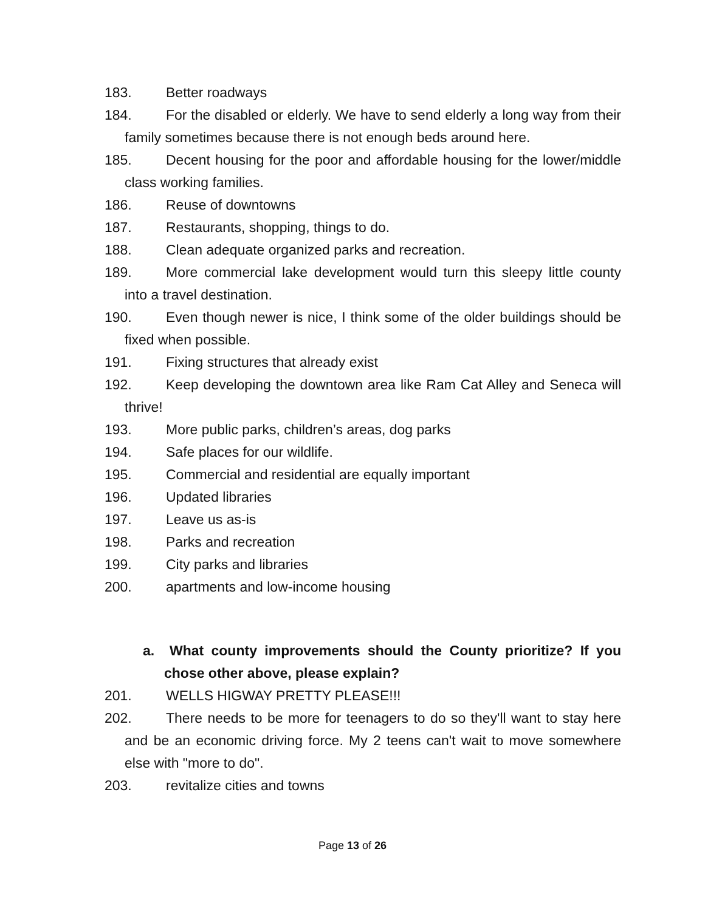183. Better roadways
184. For the disabled or elderly. We have to send elderly a long way from their family sometimes because there is not enough beds around here.
185. Decent housing for the poor and affordable housing for the lower/middle class working families.
186. Reuse of downtowns
187. Restaurants, shopping, things to do.
188. Clean adequate organized parks and recreation.
189. More commercial lake development would turn this sleepy little county into a travel destination.
190. Even though newer is nice, I think some of the older buildings should be fixed when possible.
191. Fixing structures that already exist
192. Keep developing the downtown area like Ram Cat Alley and Seneca will thrive!
193. More public parks, children’s areas, dog parks
194. Safe places for our wildlife.
195. Commercial and residential are equally important
196. Updated libraries
197. Leave us as-is
198. Parks and recreation
199. City parks and libraries
200. apartments and low-income housing
a. What county improvements should the County prioritize? If you chose other above, please explain?
201. WELLS HIGWAY PRETTY PLEASE!!!
202. There needs to be more for teenagers to do so they'll want to stay here and be an economic driving force. My 2 teens can't wait to move somewhere else with "more to do".
203. revitalize cities and towns
Page 13 of 26